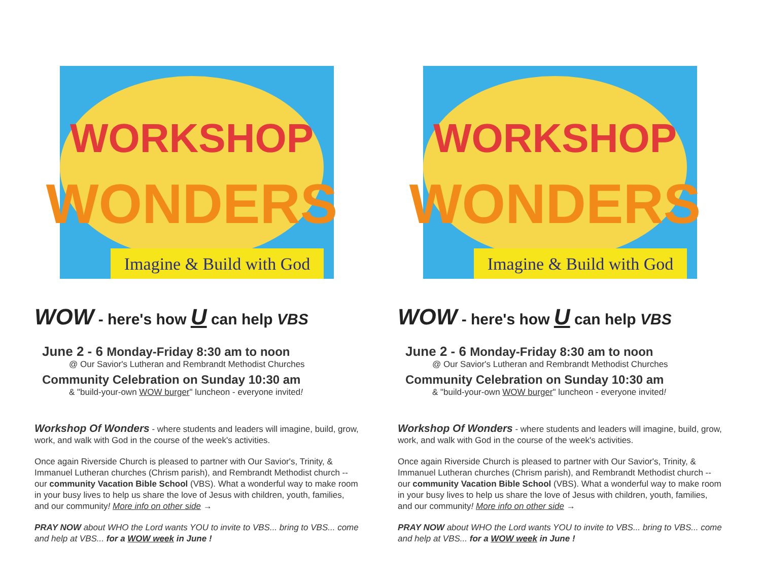WORKSHOP
WONDERS
Imagine & Build with God
WOW - here's how U can help VBS
June 2 - 6 Monday-Friday 8:30 am to noon
@ Our Savior's Lutheran and Rembrandt Methodist Churches
Community Celebration on Sunday 10:30 am
& "build-your-own WOW burger" luncheon - everyone invited!
Workshop Of Wonders - where students and leaders will imagine, build, grow, work, and walk with God in the course of the week's activities.
Once again Riverside Church is pleased to partner with Our Savior's, Trinity, & Immanuel Lutheran churches (Chrism parish), and Rembrandt Methodist church -- our community Vacation Bible School (VBS). What a wonderful way to make room in your busy lives to help us share the love of Jesus with children, youth, families, and our community! More info on other side →
PRAY NOW about WHO the Lord wants YOU to invite to VBS... bring to VBS... come and help at VBS... for a WOW week in June !
WORKSHOP
WONDERS
Imagine & Build with God
WOW - here's how U can help VBS
June 2 - 6 Monday-Friday 8:30 am to noon
@ Our Savior's Lutheran and Rembrandt Methodist Churches
Community Celebration on Sunday 10:30 am
& "build-your-own WOW burger" luncheon - everyone invited!
Workshop Of Wonders - where students and leaders will imagine, build, grow, work, and walk with God in the course of the week's activities.
Once again Riverside Church is pleased to partner with Our Savior's, Trinity, & Immanuel Lutheran churches (Chrism parish), and Rembrandt Methodist church -- our community Vacation Bible School (VBS). What a wonderful way to make room in your busy lives to help us share the love of Jesus with children, youth, families, and our community! More info on other side →
PRAY NOW about WHO the Lord wants YOU to invite to VBS... bring to VBS... come and help at VBS... for a WOW week in June !